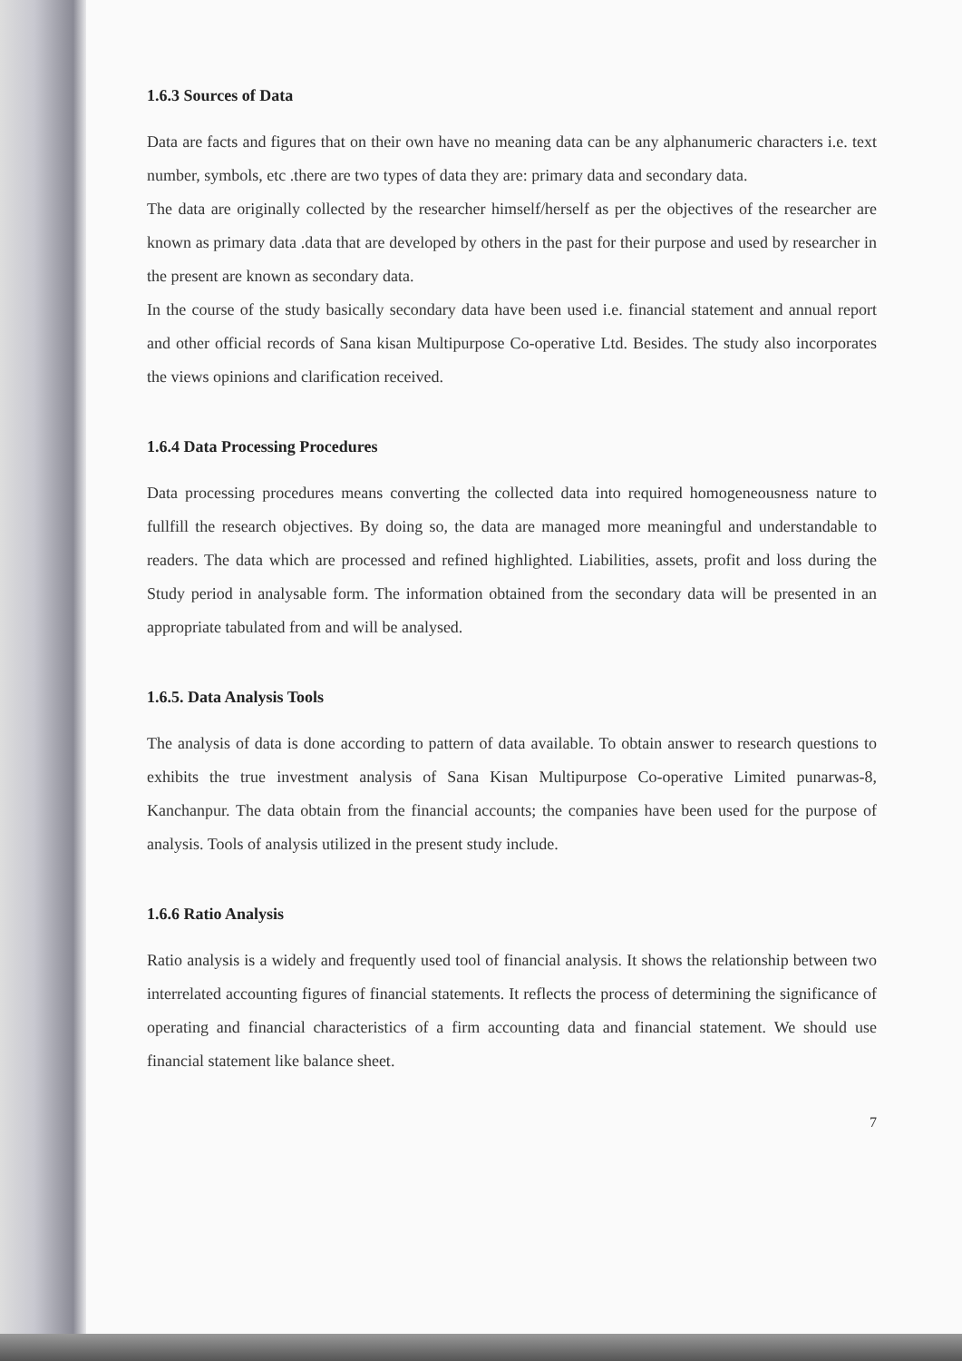1.6.3 Sources of Data
Data are facts and figures that on their own have no meaning data can be any alphanumeric characters i.e. text number, symbols, etc .there are two types of data they are: primary data and secondary data.
The data are originally collected by the researcher himself/herself as per the objectives of the researcher are known as primary data .data that are developed by others in the past for their purpose and used by researcher in the present are known as secondary data.
In the course of the study basically secondary data have been used i.e. financial statement and annual report and other official records of Sana kisan Multipurpose Co-operative Ltd. Besides. The study also incorporates the views opinions and clarification received.
1.6.4 Data Processing Procedures
Data processing procedures means converting the collected data into required homogeneousness nature to fullfill the research objectives. By doing so, the data are managed more meaningful and understandable to readers. The data which are processed and refined highlighted. Liabilities, assets, profit and loss during the Study period in analysable form. The information obtained from the secondary data will be presented in an appropriate tabulated from and will be analysed.
1.6.5. Data Analysis Tools
The analysis of data is done according to pattern of data available. To obtain answer to research questions to exhibits the true investment analysis of Sana Kisan Multipurpose Co-operative Limited punarwas-8, Kanchanpur. The data obtain from the financial accounts; the companies have been used for the purpose of analysis. Tools of analysis utilized in the present study include.
1.6.6 Ratio Analysis
Ratio analysis is a widely and frequently used tool of financial analysis. It shows the relationship between two interrelated accounting figures of financial statements. It reflects the process of determining the significance of operating and financial characteristics of a firm accounting data and financial statement. We should use financial statement like balance sheet.
7